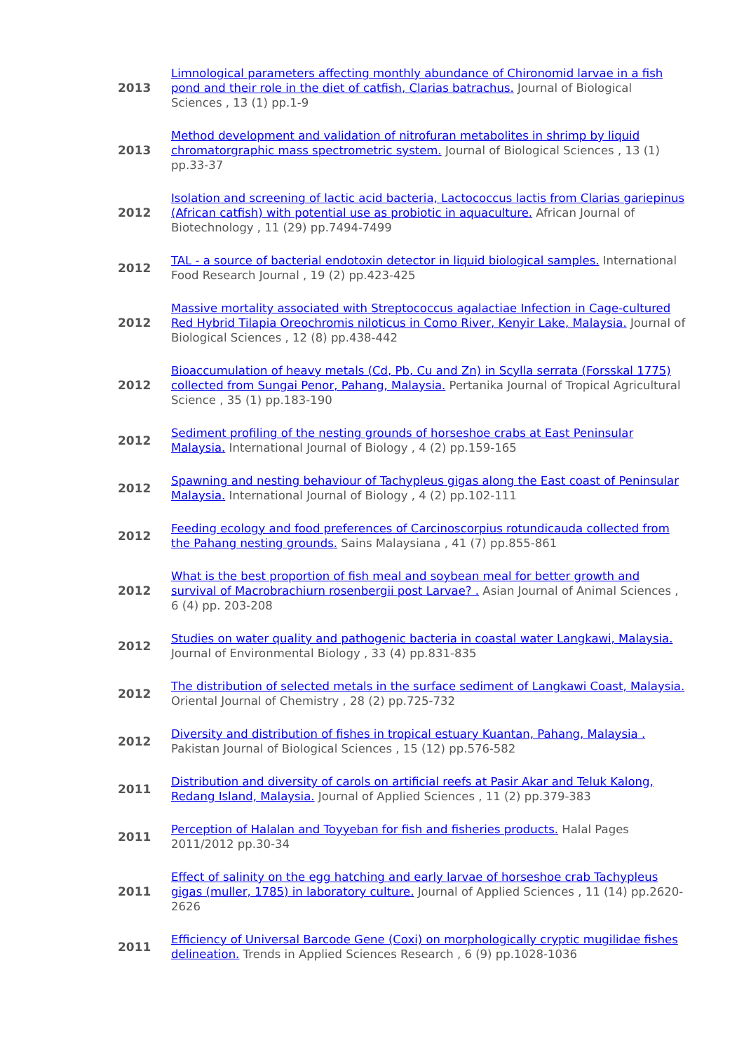| 2013 | Limnological parameters affecting monthly abundance of Chironomid larvae in a fish pond and their role in the diet of catfish, Clarias batrachus. Journal of Biological Sciences , 13 (1) pp.1-9 |
| 2013 | Method development and validation of nitrofuran metabolites in shrimp by liquid chromatorgraphic mass spectrometric system. Journal of Biological Sciences , 13 (1) pp.33-37 |
| 2012 | Isolation and screening of lactic acid bacteria, Lactococcus lactis from Clarias gariepinus (African catfish) with potential use as probiotic in aquaculture. African Journal of Biotechnology , 11 (29) pp.7494-7499 |
| 2012 | TAL - a source of bacterial endotoxin detector in liquid biological samples. International Food Research Journal , 19 (2) pp.423-425 |
| 2012 | Massive mortality associated with Streptococcus agalactiae Infection in Cage-cultured Red Hybrid Tilapia Oreochromis niloticus in Como River, Kenyir Lake, Malaysia. Journal of Biological Sciences , 12 (8) pp.438-442 |
| 2012 | Bioaccumulation of heavy metals (Cd, Pb, Cu and Zn) in Scylla serrata (Forsskal 1775) collected from Sungai Penor, Pahang, Malaysia. Pertanika Journal of Tropical Agricultural Science , 35 (1) pp.183-190 |
| 2012 | Sediment profiling of the nesting grounds of horseshoe crabs at East Peninsular Malaysia. International Journal of Biology , 4 (2) pp.159-165 |
| 2012 | Spawning and nesting behaviour of Tachypleus gigas along the East coast of Peninsular Malaysia. International Journal of Biology , 4 (2) pp.102-111 |
| 2012 | Feeding ecology and food preferences of Carcinoscorpius rotundicauda collected from the Pahang nesting grounds. Sains Malaysiana , 41 (7) pp.855-861 |
| 2012 | What is the best proportion of fish meal and soybean meal for better growth and survival of Macrobrachiurn rosenbergii post Larvae? . Asian Journal of Animal Sciences , 6 (4) pp. 203-208 |
| 2012 | Studies on water quality and pathogenic bacteria in coastal water Langkawi, Malaysia. Journal of Environmental Biology , 33 (4) pp.831-835 |
| 2012 | The distribution of selected metals in the surface sediment of Langkawi Coast, Malaysia. Oriental Journal of Chemistry , 28 (2) pp.725-732 |
| 2012 | Diversity and distribution of fishes in tropical estuary Kuantan, Pahang, Malaysia . Pakistan Journal of Biological Sciences , 15 (12) pp.576-582 |
| 2011 | Distribution and diversity of carols on artificial reefs at Pasir Akar and Teluk Kalong, Redang Island, Malaysia. Journal of Applied Sciences , 11 (2) pp.379-383 |
| 2011 | Perception of Halalan and Toyyeban for fish and fisheries products. Halal Pages 2011/2012 pp.30-34 |
| 2011 | Effect of salinity on the egg hatching and early larvae of horseshoe crab Tachypleus gigas (muller, 1785) in laboratory culture. Journal of Applied Sciences , 11 (14) pp.2620-2626 |
| 2011 | Efficiency of Universal Barcode Gene (Coxi) on morphologically cryptic mugilidae fishes delineation. Trends in Applied Sciences Research , 6 (9) pp.1028-1036 |